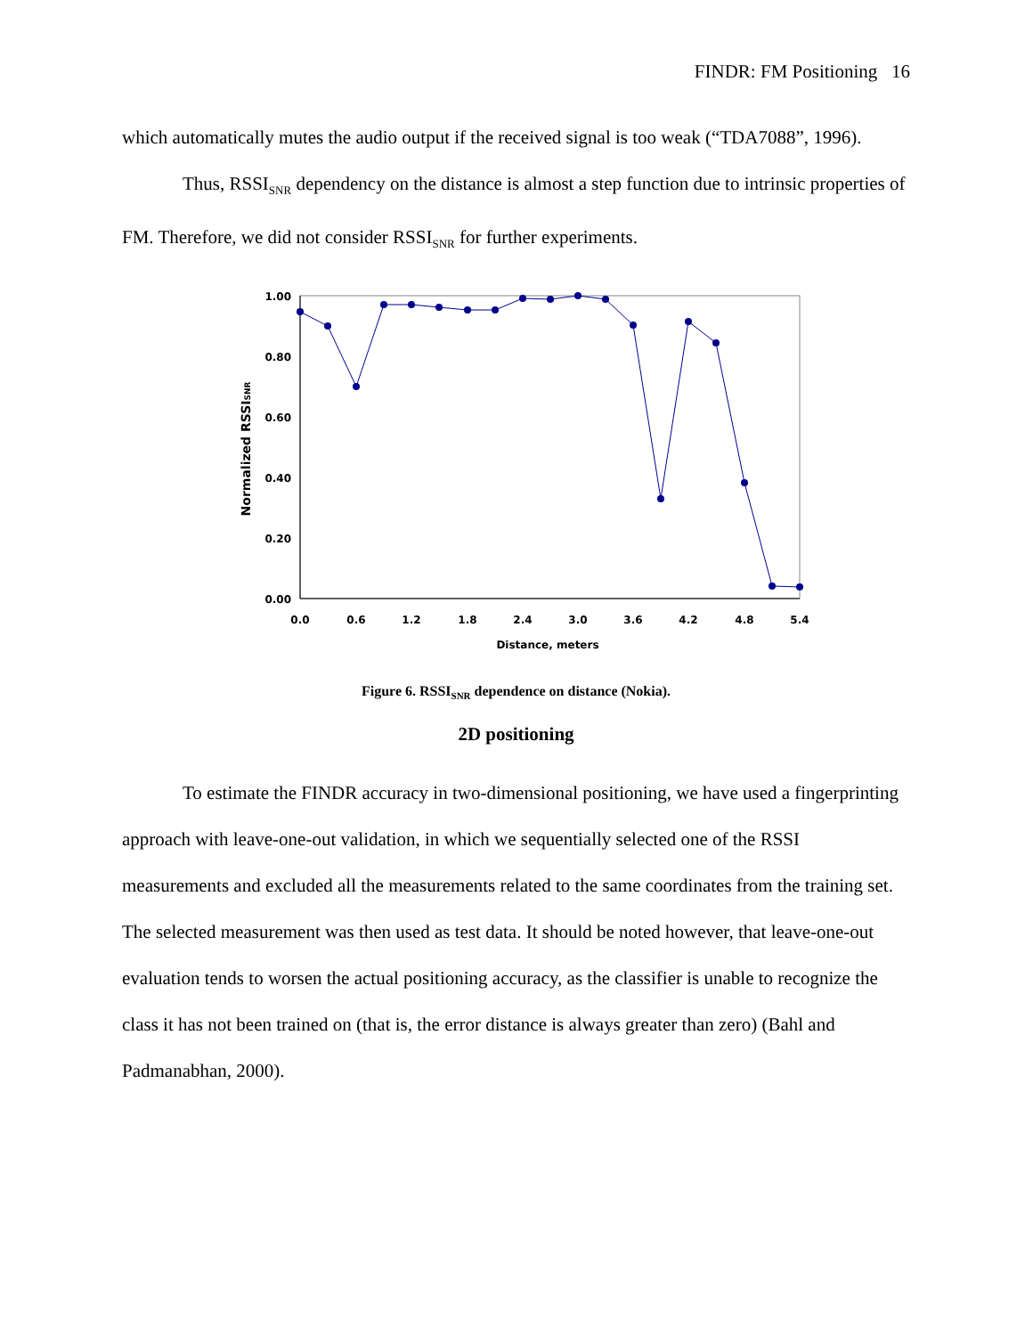FINDR: FM Positioning 16
which automatically mutes the audio output if the received signal is too weak (“TDA7088”, 1996).
Thus, RSSI<sub>SNR</sub> dependency on the distance is almost a step function due to intrinsic properties of FM. Therefore, we did not consider RSSI<sub>SNR</sub> for further experiments.
1.00
0.80
0.60
0.40
0.20
0.00
0.0
0.6
1.2
1.8
2.4
3.0
3.6
4.2
4.8
5.4
Distance, meters
Normalized RSSISNR
Figure 6. RSSI<sub>SNR</sub> dependence on distance (Nokia).
2D positioning
To estimate the FINDR accuracy in two-dimensional positioning, we have used a fingerprinting approach with leave-one-out validation, in which we sequentially selected one of the RSSI measurements and excluded all the measurements related to the same coordinates from the training set. The selected measurement was then used as test data. It should be noted however, that leave-one-out evaluation tends to worsen the actual positioning accuracy, as the classifier is unable to recognize the class it has not been trained on (that is, the error distance is always greater than zero) (Bahl and Padmanabhan, 2000).